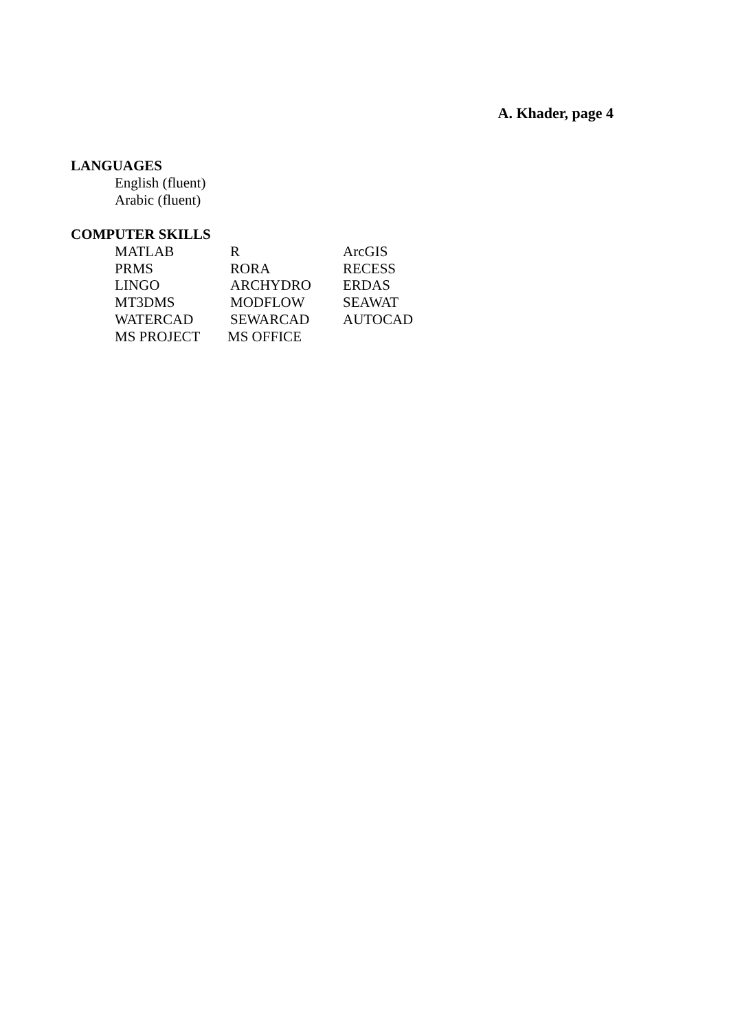A. Khader, page 4
LANGUAGES
English (fluent)
Arabic (fluent)
COMPUTER SKILLS
MATLAB R ArcGIS
PRMS RORA RECESS
LINGO ARCHYDRO ERDAS
MT3DMS MODFLOW SEAWAT
WATERCAD SEWARCAD AUTOCAD
MS PROJECT MS OFFICE